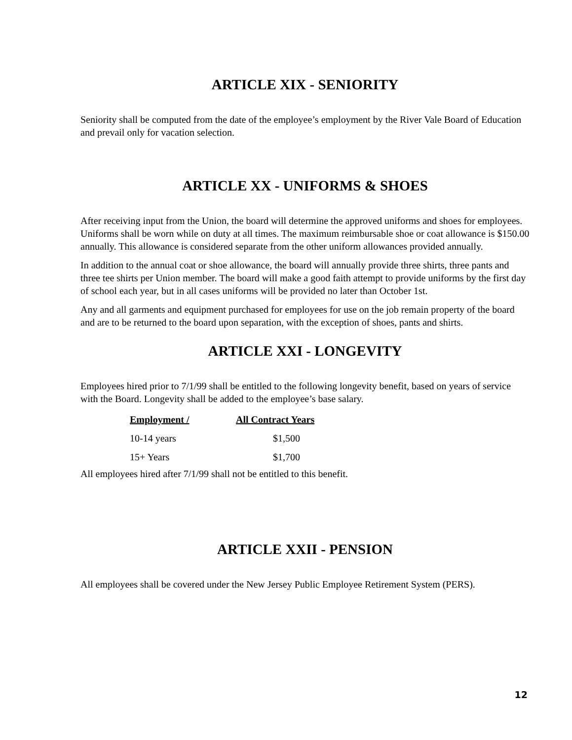ARTICLE XIX - SENIORITY
Seniority shall be computed from the date of the employee’s employment by the River Vale Board of Education and prevail only for vacation selection.
ARTICLE XX - UNIFORMS & SHOES
After receiving input from the Union, the board will determine the approved uniforms and shoes for employees. Uniforms shall be worn while on duty at all times. The maximum reimbursable shoe or coat allowance is $150.00 annually. This allowance is considered separate from the other uniform allowances provided annually.
In addition to the annual coat or shoe allowance, the board will annually provide three shirts, three pants and three tee shirts per Union member. The board will make a good faith attempt to provide uniforms by the first day of school each year, but in all cases uniforms will be provided no later than October 1st.
Any and all garments and equipment purchased for employees for use on the job remain property of the board and are to be returned to the board upon separation, with the exception of shoes, pants and shirts.
ARTICLE XXI - LONGEVITY
Employees hired prior to 7/1/99 shall be entitled to the following longevity benefit, based on years of service with the Board. Longevity shall be added to the employee’s base salary.
| Employment / | All Contract Years |
| --- | --- |
| 10-14 years | $1,500 |
| 15+ Years | $1,700 |
All employees hired after 7/1/99 shall not be entitled to this benefit.
ARTICLE XXII - PENSION
All employees shall be covered under the New Jersey Public Employee Retirement System (PERS).
12